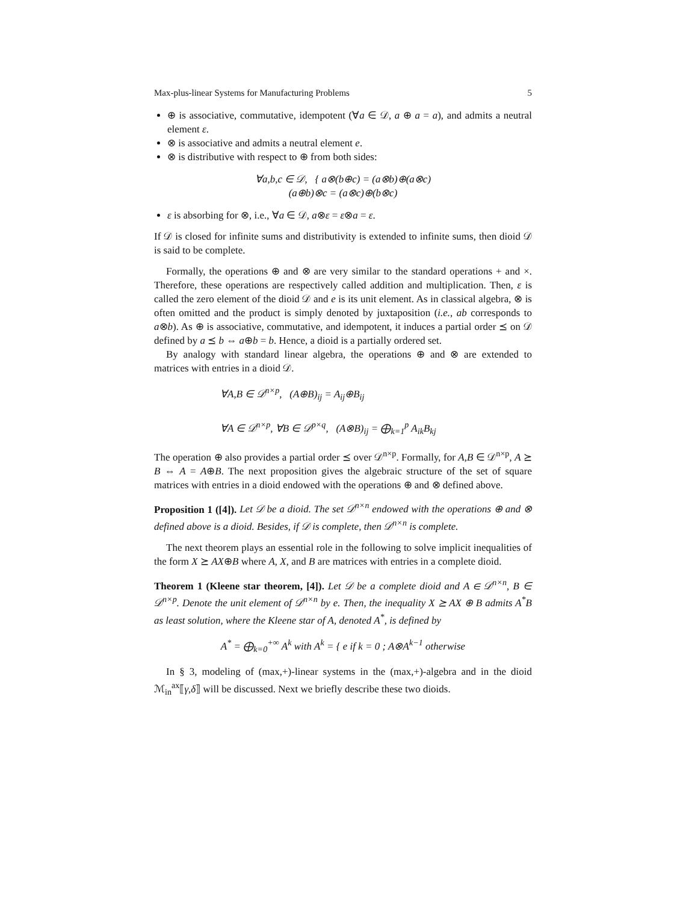Max-plus-linear Systems for Manufacturing Problems 5
⊕ is associative, commutative, idempotent (∀a ∈ 𝒟, a ⊕ a = a), and admits a neutral element ε.
⊗ is associative and admits a neutral element e.
⊗ is distributive with respect to ⊕ from both sides:
∀a,b,c ∈ 𝒟, { a⊗(b⊕c) = (a⊗b)⊕(a⊗c)
(a⊕b)⊗c = (a⊗c)⊕(b⊗c)
ε is absorbing for ⊗, i.e., ∀a ∈ 𝒟, a⊗ε = ε⊗a = ε.
If 𝒟 is closed for infinite sums and distributivity is extended to infinite sums, then dioid 𝒟 is said to be complete.
Formally, the operations ⊕ and ⊗ are very similar to the standard operations + and ×. Therefore, these operations are respectively called addition and multiplication. Then, ε is called the zero element of the dioid 𝒟 and e is its unit element. As in classical algebra, ⊗ is often omitted and the product is simply denoted by juxtaposition (i.e., ab corresponds to a⊗b). As ⊕ is associative, commutative, and idempotent, it induces a partial order ⪯ on 𝒟 defined by a ⪯ b ⇔ a⊕b = b. Hence, a dioid is a partially ordered set.
By analogy with standard linear algebra, the operations ⊕ and ⊗ are extended to matrices with entries in a dioid 𝒟.
∀A,B ∈ 𝒟<sup>n×p</sup>, (A⊕B)<sub>ij</sub> = A<sub>ij</sub>⊕B<sub>ij</sub>
∀A ∈ 𝒟<sup>n×p</sup>, ∀B ∈ 𝒟<sup>p×q</sup>, (A⊗B)<sub>ij</sub> = ⨁<sub>k=1</sub><sup>p</sup> A<sub>ik</sub>B<sub>kj</sub>
The operation ⊕ also provides a partial order ⪯ over 𝒟<sup>n×p</sup>. Formally, for A,B ∈ 𝒟<sup>n×p</sup>, A ⪰ B ⇔ A = A⊕B. The next proposition gives the algebraic structure of the set of square matrices with entries in a dioid endowed with the operations ⊕ and ⊗ defined above.
Proposition 1 ([4]). Let 𝒟 be a dioid. The set 𝒟<sup>n×n</sup> endowed with the operations ⊕ and ⊗ defined above is a dioid. Besides, if 𝒟 is complete, then 𝒟<sup>n×n</sup> is complete.
The next theorem plays an essential role in the following to solve implicit inequalities of the form X ⪰ AX⊕B where A, X, and B are matrices with entries in a complete dioid.
Theorem 1 (Kleene star theorem, [4]). Let 𝒟 be a complete dioid and A ∈ 𝒟<sup>n×n</sup>, B ∈ 𝒟<sup>n×p</sup>. Denote the unit element of 𝒟<sup>n×n</sup> by e. Then, the inequality X ⪰ AX ⊕ B admits A<sup>*</sup>B as least solution, where the Kleene star of A, denoted A<sup>*</sup>, is defined by
A<sup>*</sup> = ⨁<sub>k=0</sub><sup>+∞</sup> A<sup>k</sup> with A<sup>k</sup> = { e if k = 0 ; A⊗A<sup>k−1</sup> otherwise
In § 3, modeling of (max,+)-linear systems in the (max,+)-algebra and in the dioid ℳ<sub>in</sub><sup>ax</sup>⟦γ,δ⟧ will be discussed. Next we briefly describe these two dioids.